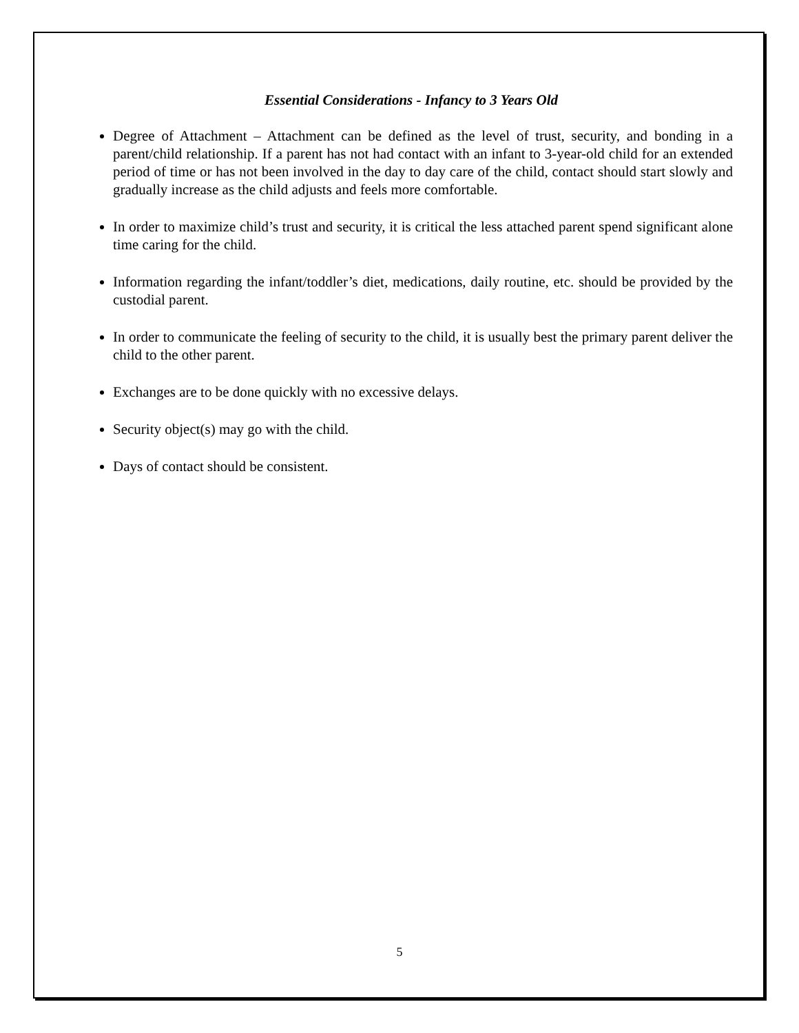Essential Considerations - Infancy to 3 Years Old
Degree of Attachment – Attachment can be defined as the level of trust, security, and bonding in a parent/child relationship. If a parent has not had contact with an infant to 3-year-old child for an extended period of time or has not been involved in the day to day care of the child, contact should start slowly and gradually increase as the child adjusts and feels more comfortable.
In order to maximize child’s trust and security, it is critical the less attached parent spend significant alone time caring for the child.
Information regarding the infant/toddler’s diet, medications, daily routine, etc. should be provided by the custodial parent.
In order to communicate the feeling of security to the child, it is usually best the primary parent deliver the child to the other parent.
Exchanges are to be done quickly with no excessive delays.
Security object(s) may go with the child.
Days of contact should be consistent.
5